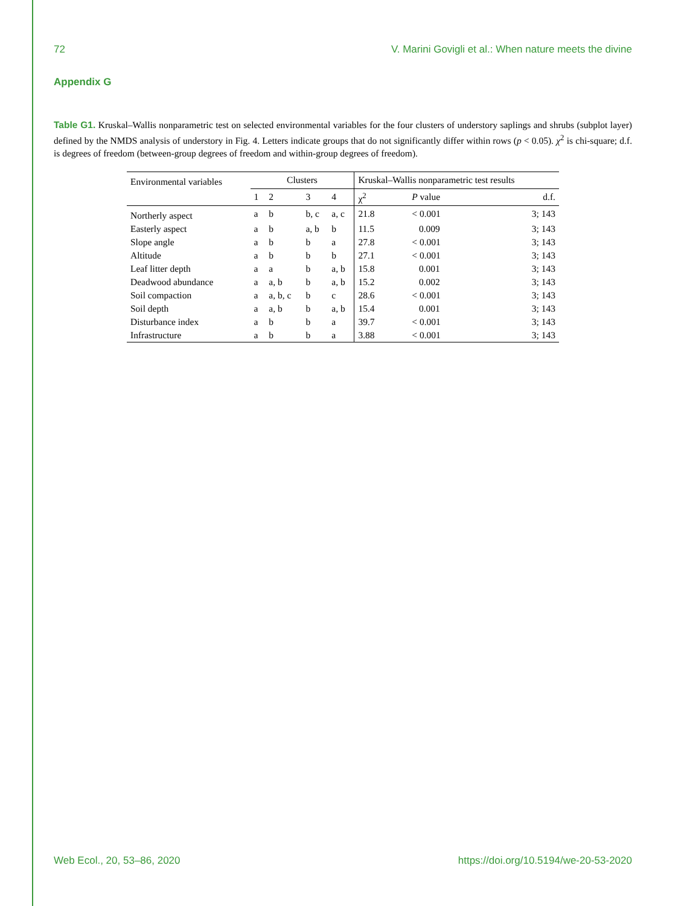72 V. Marini Govigli et al.: When nature meets the divine
Appendix G
Table G1. Kruskal–Wallis nonparametric test on selected environmental variables for the four clusters of understory saplings and shrubs (subplot layer) defined by the NMDS analysis of understory in Fig. 4. Letters indicate groups that do not significantly differ within rows (p < 0.05). χ<sup>2</sup> is chi-square; d.f. is degrees of freedom (between-group degrees of freedom and within-group degrees of freedom).
| Environmental variables | Clusters | | | | Kruskal–Wallis nonparametric test results | | |
| --- | --- | --- | --- | --- | --- | --- | --- |
| | 1 | 2 | 3 | 4 | χ<sup>2</sup> | P value | d.f. |
| Northerly aspect | a | b | b, c | a, c | 21.8 | < 0.001 | 3; 143 |
| Easterly aspect | a | b | a, b | b | 11.5 | 0.009 | 3; 143 |
| Slope angle | a | b | b | a | 27.8 | < 0.001 | 3; 143 |
| Altitude | a | b | b | b | 27.1 | < 0.001 | 3; 143 |
| Leaf litter depth | a | a | b | a, b | 15.8 | 0.001 | 3; 143 |
| Deadwood abundance | a | a, b | b | a, b | 15.2 | 0.002 | 3; 143 |
| Soil compaction | a | a, b, c | b | c | 28.6 | < 0.001 | 3; 143 |
| Soil depth | a | a, b | b | a, b | 15.4 | 0.001 | 3; 143 |
| Disturbance index | a | b | b | a | 39.7 | < 0.001 | 3; 143 |
| Infrastructure | a | b | b | a | 3.88 | < 0.001 | 3; 143 |
Web Ecol., 20, 53–86, 2020 https://doi.org/10.5194/we-20-53-2020